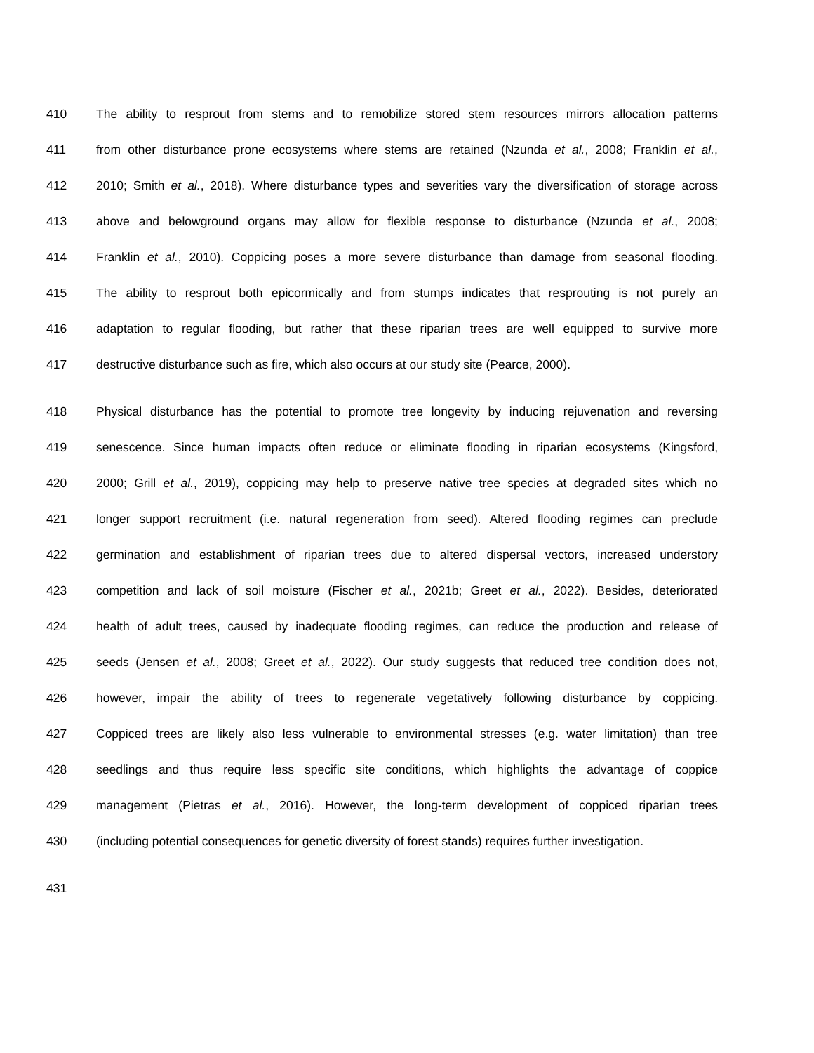410 The ability to resprout from stems and to remobilize stored stem resources mirrors allocation patterns
411 from other disturbance prone ecosystems where stems are retained (Nzunda et al., 2008; Franklin et al.,
412 2010; Smith et al., 2018). Where disturbance types and severities vary the diversification of storage across
413 above and belowground organs may allow for flexible response to disturbance (Nzunda et al., 2008;
414 Franklin et al., 2010). Coppicing poses a more severe disturbance than damage from seasonal flooding.
415 The ability to resprout both epicormically and from stumps indicates that resprouting is not purely an
416 adaptation to regular flooding, but rather that these riparian trees are well equipped to survive more
417 destructive disturbance such as fire, which also occurs at our study site (Pearce, 2000).
418 Physical disturbance has the potential to promote tree longevity by inducing rejuvenation and reversing
419 senescence. Since human impacts often reduce or eliminate flooding in riparian ecosystems (Kingsford,
420 2000; Grill et al., 2019), coppicing may help to preserve native tree species at degraded sites which no
421 longer support recruitment (i.e. natural regeneration from seed). Altered flooding regimes can preclude
422 germination and establishment of riparian trees due to altered dispersal vectors, increased understory
423 competition and lack of soil moisture (Fischer et al., 2021b; Greet et al., 2022). Besides, deteriorated
424 health of adult trees, caused by inadequate flooding regimes, can reduce the production and release of
425 seeds (Jensen et al., 2008; Greet et al., 2022). Our study suggests that reduced tree condition does not,
426 however, impair the ability of trees to regenerate vegetatively following disturbance by coppicing.
427 Coppiced trees are likely also less vulnerable to environmental stresses (e.g. water limitation) than tree
428 seedlings and thus require less specific site conditions, which highlights the advantage of coppice
429 management (Pietras et al., 2016). However, the long-term development of coppiced riparian trees
430 (including potential consequences for genetic diversity of forest stands) requires further investigation.
431